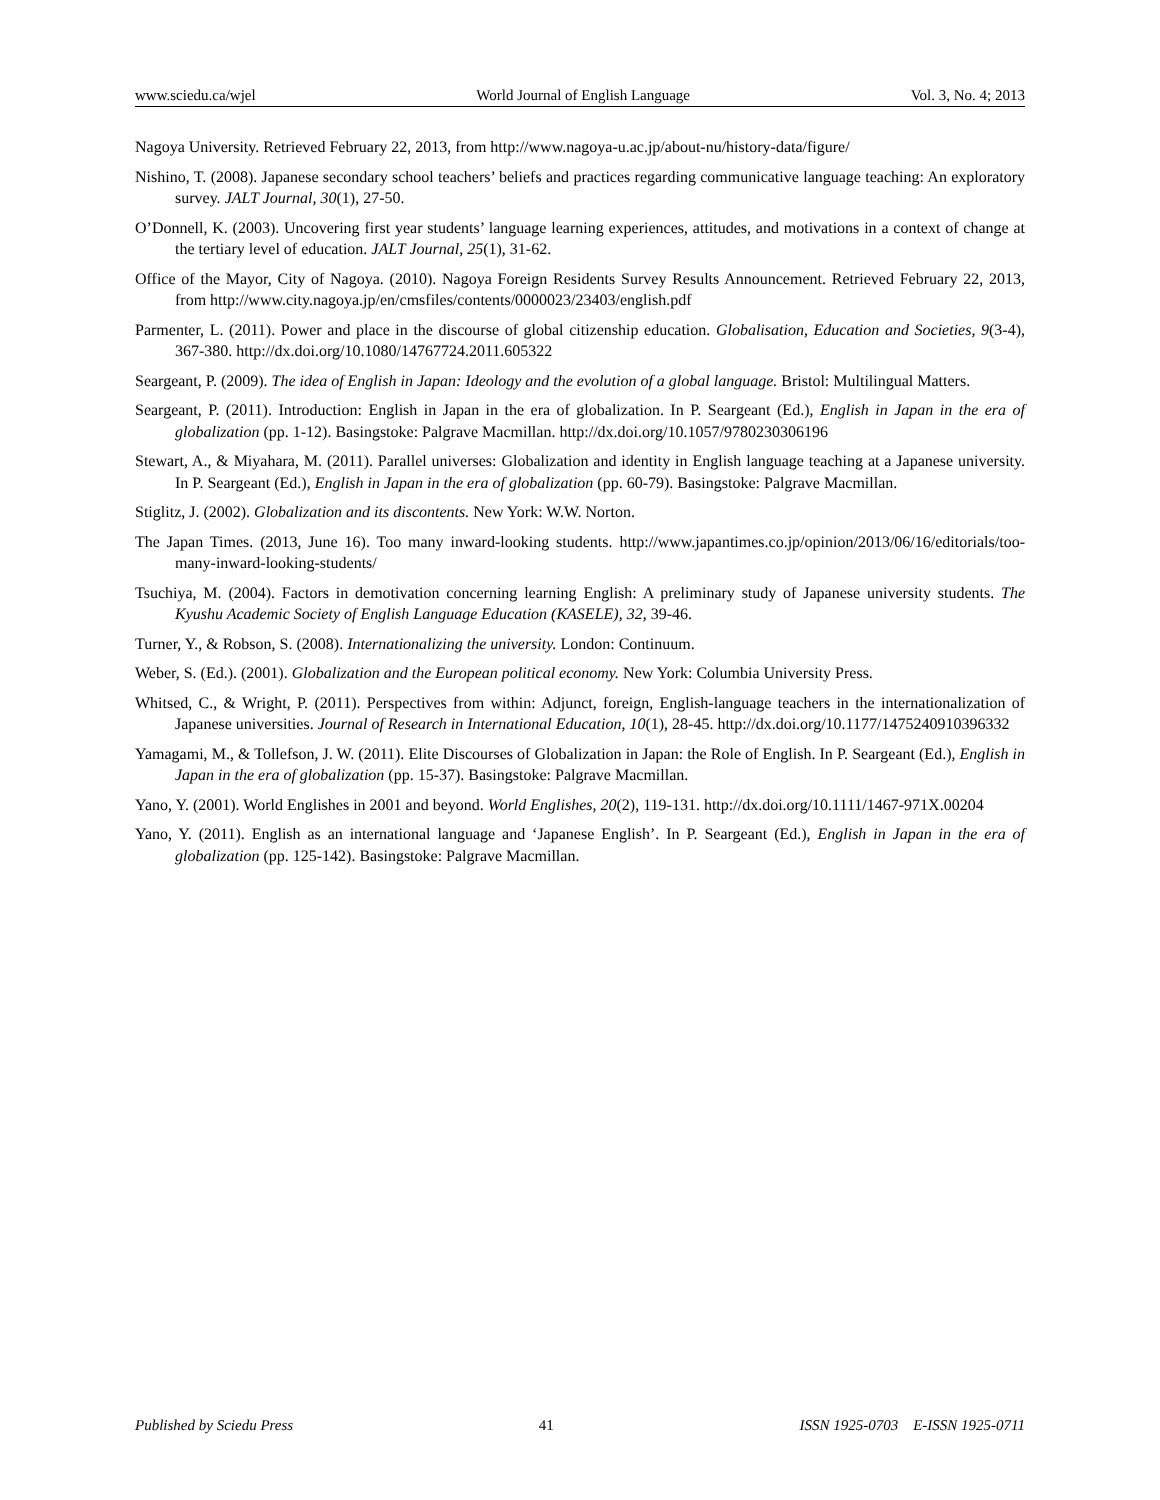www.sciedu.ca/wjel World Journal of English Language Vol. 3, No. 4; 2013
Nagoya University. Retrieved February 22, 2013, from http://www.nagoya-u.ac.jp/about-nu/history-data/figure/
Nishino, T. (2008). Japanese secondary school teachers’ beliefs and practices regarding communicative language teaching: An exploratory survey. JALT Journal, 30(1), 27-50.
O’Donnell, K. (2003). Uncovering first year students’ language learning experiences, attitudes, and motivations in a context of change at the tertiary level of education. JALT Journal, 25(1), 31-62.
Office of the Mayor, City of Nagoya. (2010). Nagoya Foreign Residents Survey Results Announcement. Retrieved February 22, 2013, from http://www.city.nagoya.jp/en/cmsfiles/contents/0000023/23403/english.pdf
Parmenter, L. (2011). Power and place in the discourse of global citizenship education. Globalisation, Education and Societies, 9(3-4), 367-380. http://dx.doi.org/10.1080/14767724.2011.605322
Seargeant, P. (2009). The idea of English in Japan: Ideology and the evolution of a global language. Bristol: Multilingual Matters.
Seargeant, P. (2011). Introduction: English in Japan in the era of globalization. In P. Seargeant (Ed.), English in Japan in the era of globalization (pp. 1-12). Basingstoke: Palgrave Macmillan. http://dx.doi.org/10.1057/9780230306196
Stewart, A., & Miyahara, M. (2011). Parallel universes: Globalization and identity in English language teaching at a Japanese university. In P. Seargeant (Ed.), English in Japan in the era of globalization (pp. 60-79). Basingstoke: Palgrave Macmillan.
Stiglitz, J. (2002). Globalization and its discontents. New York: W.W. Norton.
The Japan Times. (2013, June 16). Too many inward-looking students. http://www.japantimes.co.jp/opinion/2013/06/16/editorials/too-many-inward-looking-students/
Tsuchiya, M. (2004). Factors in demotivation concerning learning English: A preliminary study of Japanese university students. The Kyushu Academic Society of English Language Education (KASELE), 32, 39-46.
Turner, Y., & Robson, S. (2008). Internationalizing the university. London: Continuum.
Weber, S. (Ed.). (2001). Globalization and the European political economy. New York: Columbia University Press.
Whitsed, C., & Wright, P. (2011). Perspectives from within: Adjunct, foreign, English-language teachers in the internationalization of Japanese universities. Journal of Research in International Education, 10(1), 28-45. http://dx.doi.org/10.1177/1475240910396332
Yamagami, M., & Tollefson, J. W. (2011). Elite Discourses of Globalization in Japan: the Role of English. In P. Seargeant (Ed.), English in Japan in the era of globalization (pp. 15-37). Basingstoke: Palgrave Macmillan.
Yano, Y. (2001). World Englishes in 2001 and beyond. World Englishes, 20(2), 119-131. http://dx.doi.org/10.1111/1467-971X.00204
Yano, Y. (2011). English as an international language and ‘Japanese English’. In P. Seargeant (Ed.), English in Japan in the era of globalization (pp. 125-142). Basingstoke: Palgrave Macmillan.
Published by Sciedu Press 41 ISSN 1925-0703 E-ISSN 1925-0711